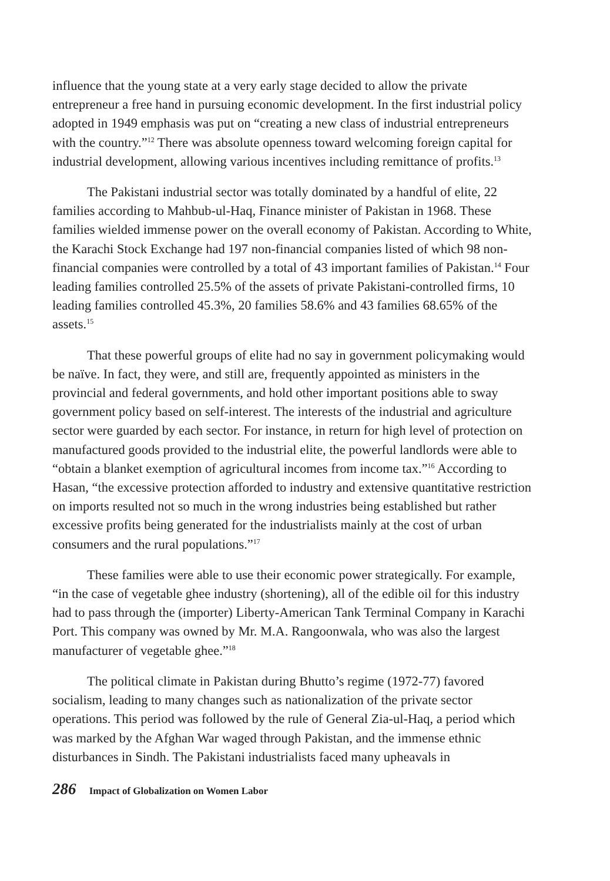influence that the young state at a very early stage decided to allow the private entrepreneur a free hand in pursuing economic development. In the first industrial policy adopted in 1949 emphasis was put on “creating a new class of industrial entrepreneurs with the country.”<sup>12</sup> There was absolute openness toward welcoming foreign capital for industrial development, allowing various incentives including remittance of profits.<sup>13</sup>
The Pakistani industrial sector was totally dominated by a handful of elite, 22 families according to Mahbub-ul-Haq, Finance minister of Pakistan in 1968. These families wielded immense power on the overall economy of Pakistan. According to White, the Karachi Stock Exchange had 197 non-financial companies listed of which 98 non-financial companies were controlled by a total of 43 important families of Pakistan.<sup>14</sup> Four leading families controlled 25.5% of the assets of private Pakistani-controlled firms, 10 leading families controlled 45.3%, 20 families 58.6% and 43 families 68.65% of the assets.<sup>15</sup>
That these powerful groups of elite had no say in government policymaking would be naïve. In fact, they were, and still are, frequently appointed as ministers in the provincial and federal governments, and hold other important positions able to sway government policy based on self-interest. The interests of the industrial and agriculture sector were guarded by each sector. For instance, in return for high level of protection on manufactured goods provided to the industrial elite, the powerful landlords were able to “obtain a blanket exemption of agricultural incomes from income tax.”<sup>16</sup> According to Hasan, “the excessive protection afforded to industry and extensive quantitative restriction on imports resulted not so much in the wrong industries being established but rather excessive profits being generated for the industrialists mainly at the cost of urban consumers and the rural populations.”<sup>17</sup>
These families were able to use their economic power strategically. For example, “in the case of vegetable ghee industry (shortening), all of the edible oil for this industry had to pass through the (importer) Liberty-American Tank Terminal Company in Karachi Port. This company was owned by Mr. M.A. Rangoonwala, who was also the largest manufacturer of vegetable ghee.”<sup>18</sup>
The political climate in Pakistan during Bhutto’s regime (1972-77) favored socialism, leading to many changes such as nationalization of the private sector operations. This period was followed by the rule of General Zia-ul-Haq, a period which was marked by the Afghan War waged through Pakistan, and the immense ethnic disturbances in Sindh. The Pakistani industrialists faced many upheavals in
286 Impact of Globalization on Women Labor